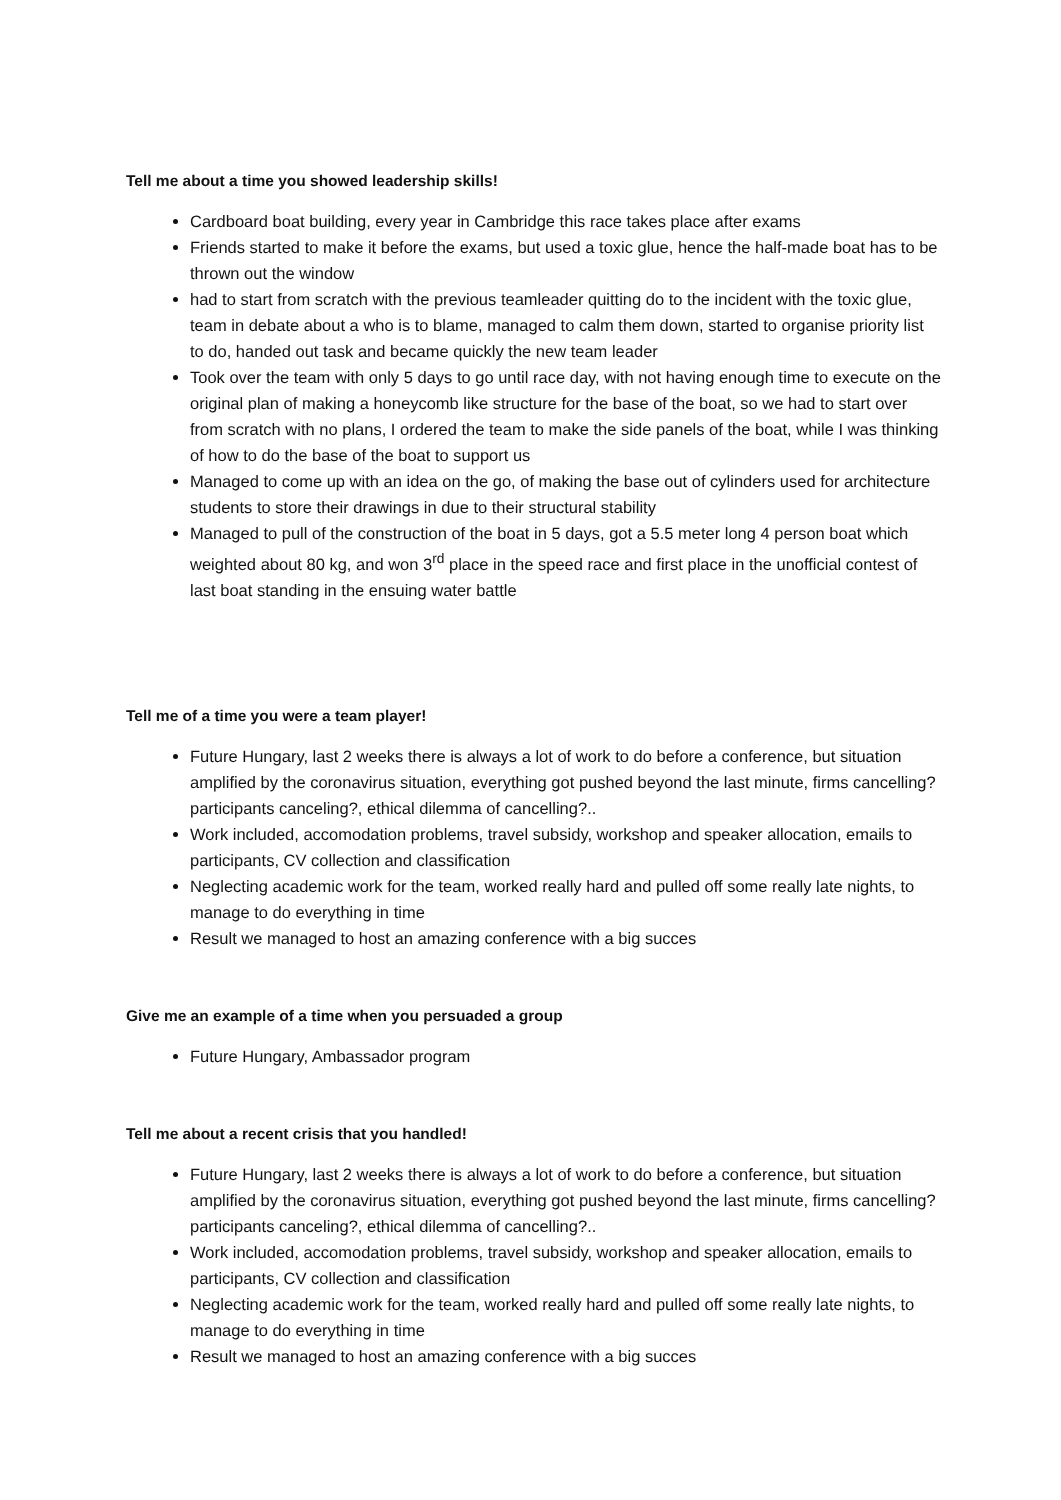Tell me about a time you showed leadership skills!
Cardboard boat building, every year in Cambridge this race takes place after exams
Friends started to make it before the exams, but used a toxic glue, hence the half-made boat has to be thrown out the window
had to start from scratch with the previous teamleader quitting do to the incident with the toxic glue, team in debate about a who is to blame, managed to calm them down, started to organise priority list to do, handed out task and became quickly the new team leader
Took over the team with only 5 days to go until race day, with not having enough time to execute on the original plan of making a honeycomb like structure for the base of the boat, so we had to start over from scratch with no plans, I ordered the team to make the side panels of the boat, while I was thinking of how to do the base of the boat to support us
Managed to come up with an idea on the go, of making the base out of cylinders used for architecture students to store their drawings in due to their structural stability
Managed to pull of the construction of the boat in 5 days, got a 5.5 meter long 4 person boat which weighted about 80 kg, and won 3<sup>rd</sup> place in the speed race and first place in the unofficial contest of last boat standing in the ensuing water battle
Tell me of a time you were a team player!
Future Hungary, last 2 weeks there is always a lot of work to do before a conference, but situation amplified by the coronavirus situation, everything got pushed beyond the last minute, firms cancelling? participants canceling?, ethical dilemma of cancelling?..
Work included, accomodation problems, travel subsidy, workshop and speaker allocation, emails to participants, CV collection and classification
Neglecting academic work for the team, worked really hard and pulled off some really late nights, to manage to do everything in time
Result we managed to host an amazing conference with a big succes
Give me an example of a time when you persuaded a group
Future Hungary, Ambassador program
Tell me about a recent crisis that you handled!
Future Hungary, last 2 weeks there is always a lot of work to do before a conference, but situation amplified by the coronavirus situation, everything got pushed beyond the last minute, firms cancelling? participants canceling?, ethical dilemma of cancelling?..
Work included, accomodation problems, travel subsidy, workshop and speaker allocation, emails to participants, CV collection and classification
Neglecting academic work for the team, worked really hard and pulled off some really late nights, to manage to do everything in time
Result we managed to host an amazing conference with a big succes